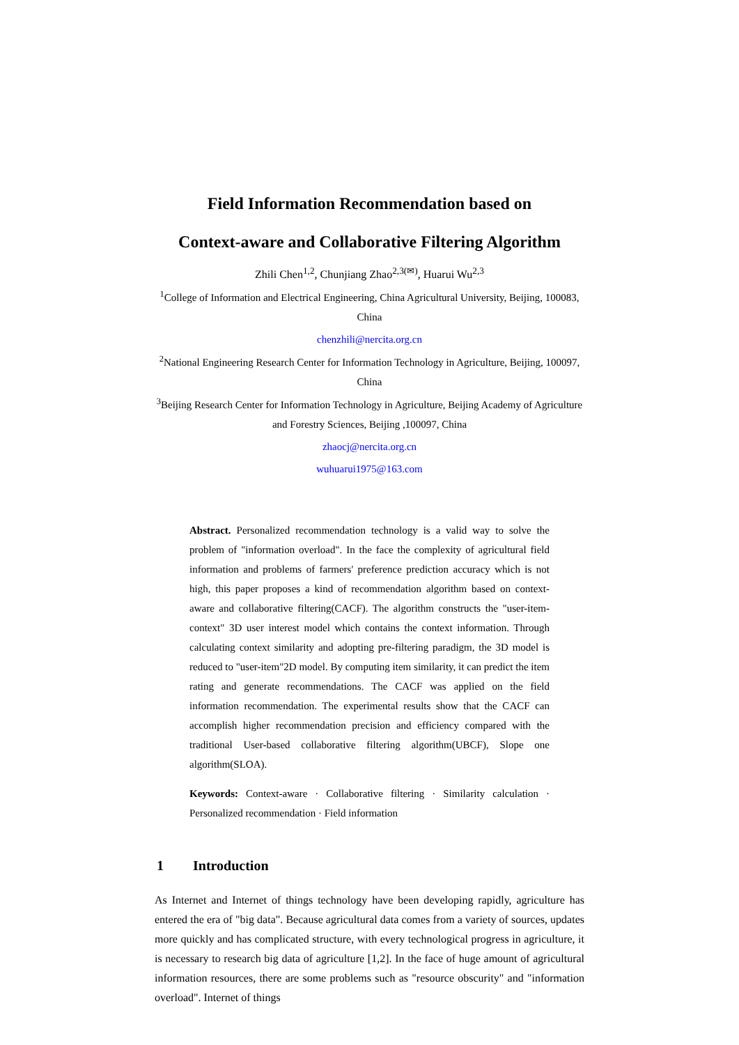Field Information Recommendation based on
Context-aware and Collaborative Filtering Algorithm
Zhili Chen<sup>1,2</sup>, Chunjiang Zhao<sup>2,3(✉)</sup>, Huarui Wu<sup>2,3</sup>
<sup>1</sup> College of Information and Electrical Engineering, China Agricultural University, Beijing, 100083, China
chenzhili@nercita.org.cn
<sup>2</sup> National Engineering Research Center for Information Technology in Agriculture, Beijing, 100097, China
<sup>3</sup> Beijing Research Center for Information Technology in Agriculture, Beijing Academy of Agriculture and Forestry Sciences, Beijing ,100097, China
zhaocj@nercita.org.cn
wuhuarui1975@163.com
Abstract. Personalized recommendation technology is a valid way to solve the problem of "information overload". In the face the complexity of agricultural field information and problems of farmers' preference prediction accuracy which is not high, this paper proposes a kind of recommendation algorithm based on context-aware and collaborative filtering(CACF). The algorithm constructs the "user-item-context" 3D user interest model which contains the context information. Through calculating context similarity and adopting pre-filtering paradigm, the 3D model is reduced to "user-item"2D model. By computing item similarity, it can predict the item rating and generate recommendations. The CACF was applied on the field information recommendation. The experimental results show that the CACF can accomplish higher recommendation precision and efficiency compared with the traditional User-based collaborative filtering algorithm(UBCF), Slope one algorithm(SLOA).
Keywords: Context-aware · Collaborative filtering · Similarity calculation · Personalized recommendation · Field information
1 Introduction
As Internet and Internet of things technology have been developing rapidly, agriculture has entered the era of "big data". Because agricultural data comes from a variety of sources, updates more quickly and has complicated structure, with every technological progress in agriculture, it is necessary to research big data of agriculture [1,2]. In the face of huge amount of agricultural information resources, there are some problems such as "resource obscurity" and "information overload". Internet of things